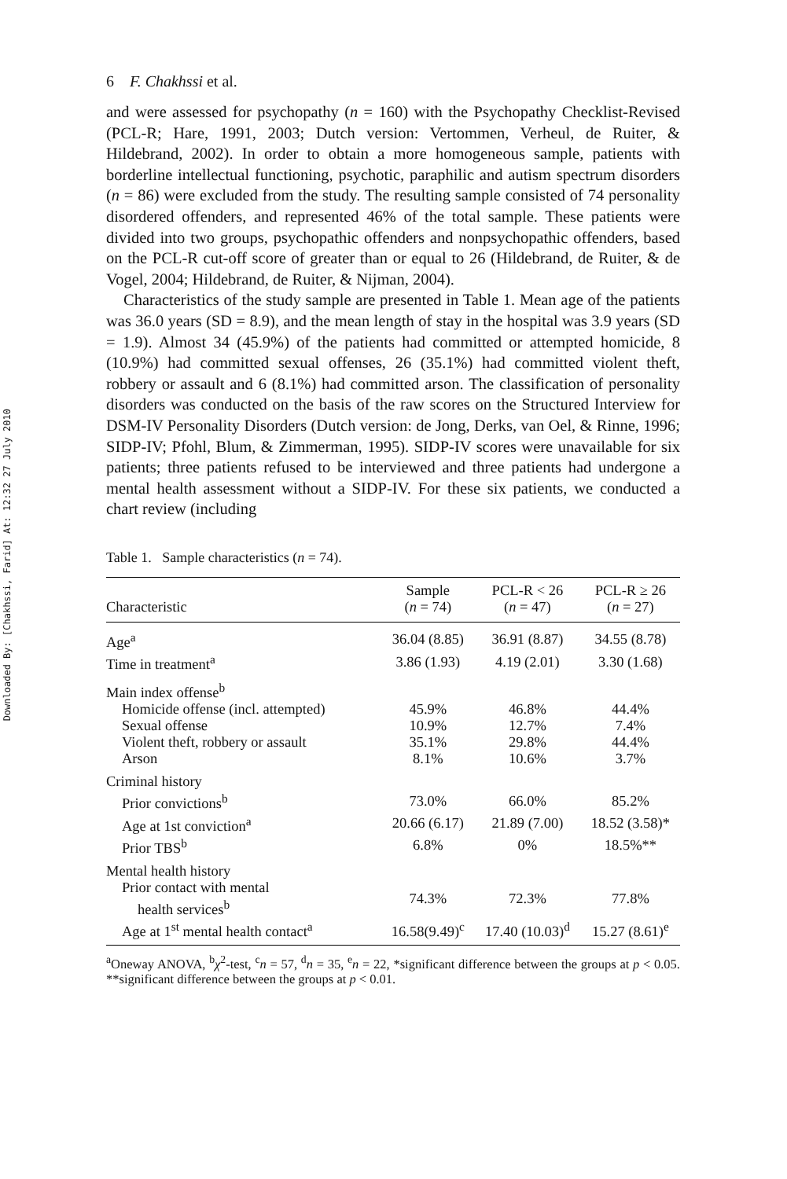Downloaded By: [Chakhssi, Farid] At: 12:32 27 July 2010
6 F. Chakhssi et al.
and were assessed for psychopathy (n = 160) with the Psychopathy Checklist-Revised (PCL-R; Hare, 1991, 2003; Dutch version: Vertommen, Verheul, de Ruiter, & Hildebrand, 2002). In order to obtain a more homogeneous sample, patients with borderline intellectual functioning, psychotic, paraphilic and autism spectrum disorders (n = 86) were excluded from the study. The resulting sample consisted of 74 personality disordered offenders, and represented 46% of the total sample. These patients were divided into two groups, psychopathic offenders and nonpsychopathic offenders, based on the PCL-R cut-off score of greater than or equal to 26 (Hildebrand, de Ruiter, & de Vogel, 2004; Hildebrand, de Ruiter, & Nijman, 2004).
Characteristics of the study sample are presented in Table 1. Mean age of the patients was 36.0 years (SD = 8.9), and the mean length of stay in the hospital was 3.9 years (SD = 1.9). Almost 34 (45.9%) of the patients had committed or attempted homicide, 8 (10.9%) had committed sexual offenses, 26 (35.1%) had committed violent theft, robbery or assault and 6 (8.1%) had committed arson. The classification of personality disorders was conducted on the basis of the raw scores on the Structured Interview for DSM-IV Personality Disorders (Dutch version: de Jong, Derks, van Oel, & Rinne, 1996; SIDP-IV; Pfohl, Blum, & Zimmerman, 1995). SIDP-IV scores were unavailable for six patients; three patients refused to be interviewed and three patients had undergone a mental health assessment without a SIDP-IV. For these six patients, we conducted a chart review (including
Table 1. Sample characteristics (n = 74).
| Characteristic | Sample ( n = 74) | PCL-R < 26 ( n = 47) | PCL-R ≥ 26 ( n = 27) |
| --- | --- | --- | --- |
| Age<sup>a</sup> | 36.04 (8.85) | 36.91 (8.87) | 34.55 (8.78) |
| Time in treatment<sup>a</sup> | 3.86 (1.93) | 4.19 (2.01) | 3.30 (1.68) |
| Main index offense<sup>b</sup> | | | |
| Homicide offense (incl. attempted) | 45.9% | 46.8% | 44.4% |
| Sexual offense | 10.9% | 12.7% | 7.4% |
| Violent theft, robbery or assault | 35.1% | 29.8% | 44.4% |
| Arson | 8.1% | 10.6% | 3.7% |
| Criminal history | | | |
| Prior convictions<sup>b</sup> | 73.0% | 66.0% | 85.2% |
| Age at 1st conviction<sup>a</sup> | 20.66 (6.17) | 21.89 (7.00) | 18.52 (3.58)* |
| Prior TBS<sup>b</sup> | 6.8% | 0% | 18.5%** |
| Mental health history | | | |
| Prior contact with mental health services<sup>b</sup> | 74.3% | 72.3% | 77.8% |
| Age at 1<sup>st</sup> mental health contact<sup>a</sup> | 16.58(9.49)<sup>c</sup> | 17.40 (10.03)<sup>d</sup> | 15.27 (8.61)<sup>e</sup> |
<sup>a</sup> Oneway ANOVA, <sup>b</sup>χ<sup>2</sup>-test, <sup>c</sup>n = 57, <sup>d</sup>n = 35, <sup>e</sup>n = 22, *significant difference between the groups at p < 0.05. **significant difference between the groups at p < 0.01.